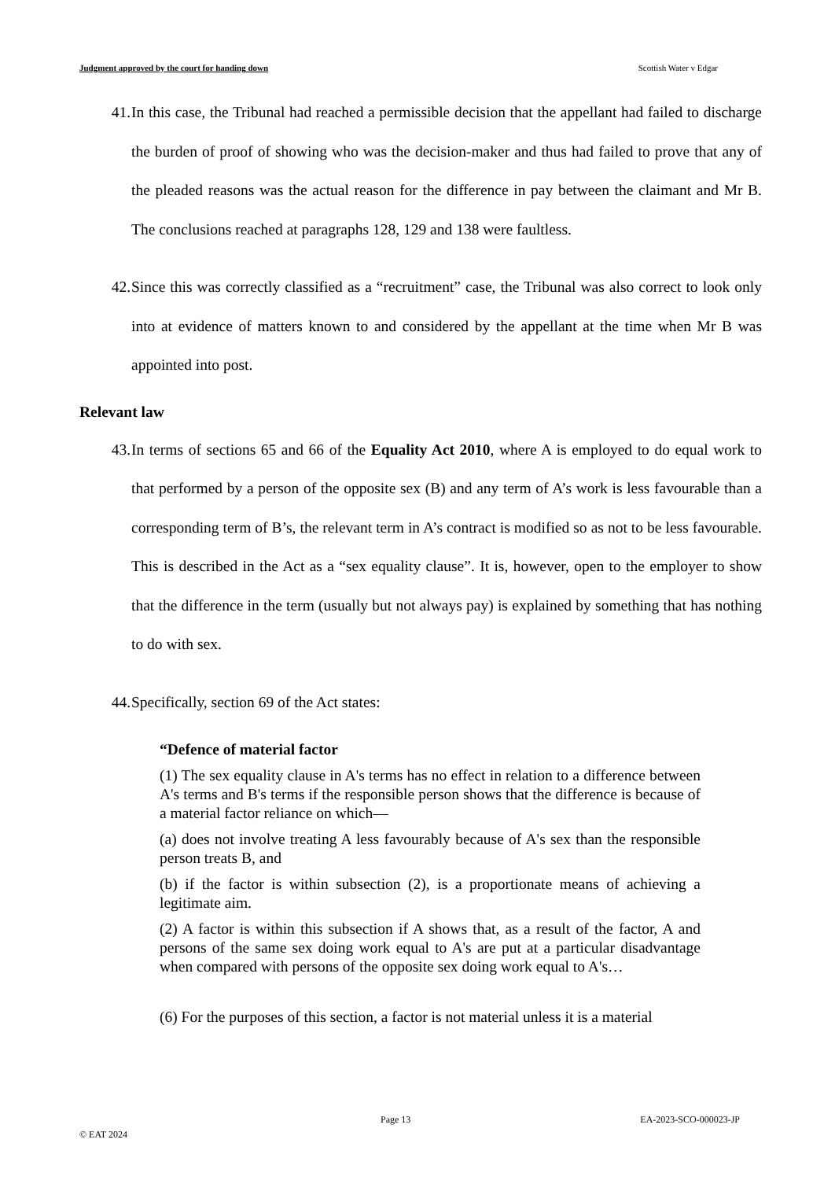Judgment approved by the court for handing down Scottish Water v Edgar
41. In this case, the Tribunal had reached a permissible decision that the appellant had failed to discharge the burden of proof of showing who was the decision-maker and thus had failed to prove that any of the pleaded reasons was the actual reason for the difference in pay between the claimant and Mr B. The conclusions reached at paragraphs 128, 129 and 138 were faultless.
42. Since this was correctly classified as a “recruitment” case, the Tribunal was also correct to look only into at evidence of matters known to and considered by the appellant at the time when Mr B was appointed into post.
Relevant law
43. In terms of sections 65 and 66 of the Equality Act 2010, where A is employed to do equal work to that performed by a person of the opposite sex (B) and any term of A’s work is less favourable than a corresponding term of B’s, the relevant term in A’s contract is modified so as not to be less favourable. This is described in the Act as a “sex equality clause”. It is, however, open to the employer to show that the difference in the term (usually but not always pay) is explained by something that has nothing to do with sex.
44. Specifically, section 69 of the Act states:
“Defence of material factor
(1) The sex equality clause in A's terms has no effect in relation to a difference between A's terms and B's terms if the responsible person shows that the difference is because of a material factor reliance on which—
(a) does not involve treating A less favourably because of A's sex than the responsible person treats B, and
(b) if the factor is within subsection (2), is a proportionate means of achieving a legitimate aim.
(2) A factor is within this subsection if A shows that, as a result of the factor, A and persons of the same sex doing work equal to A's are put at a particular disadvantage when compared with persons of the opposite sex doing work equal to A's…
(6) For the purposes of this section, a factor is not material unless it is a material
Page 13 EA-2023-SCO-000023-JP
© EAT 2024